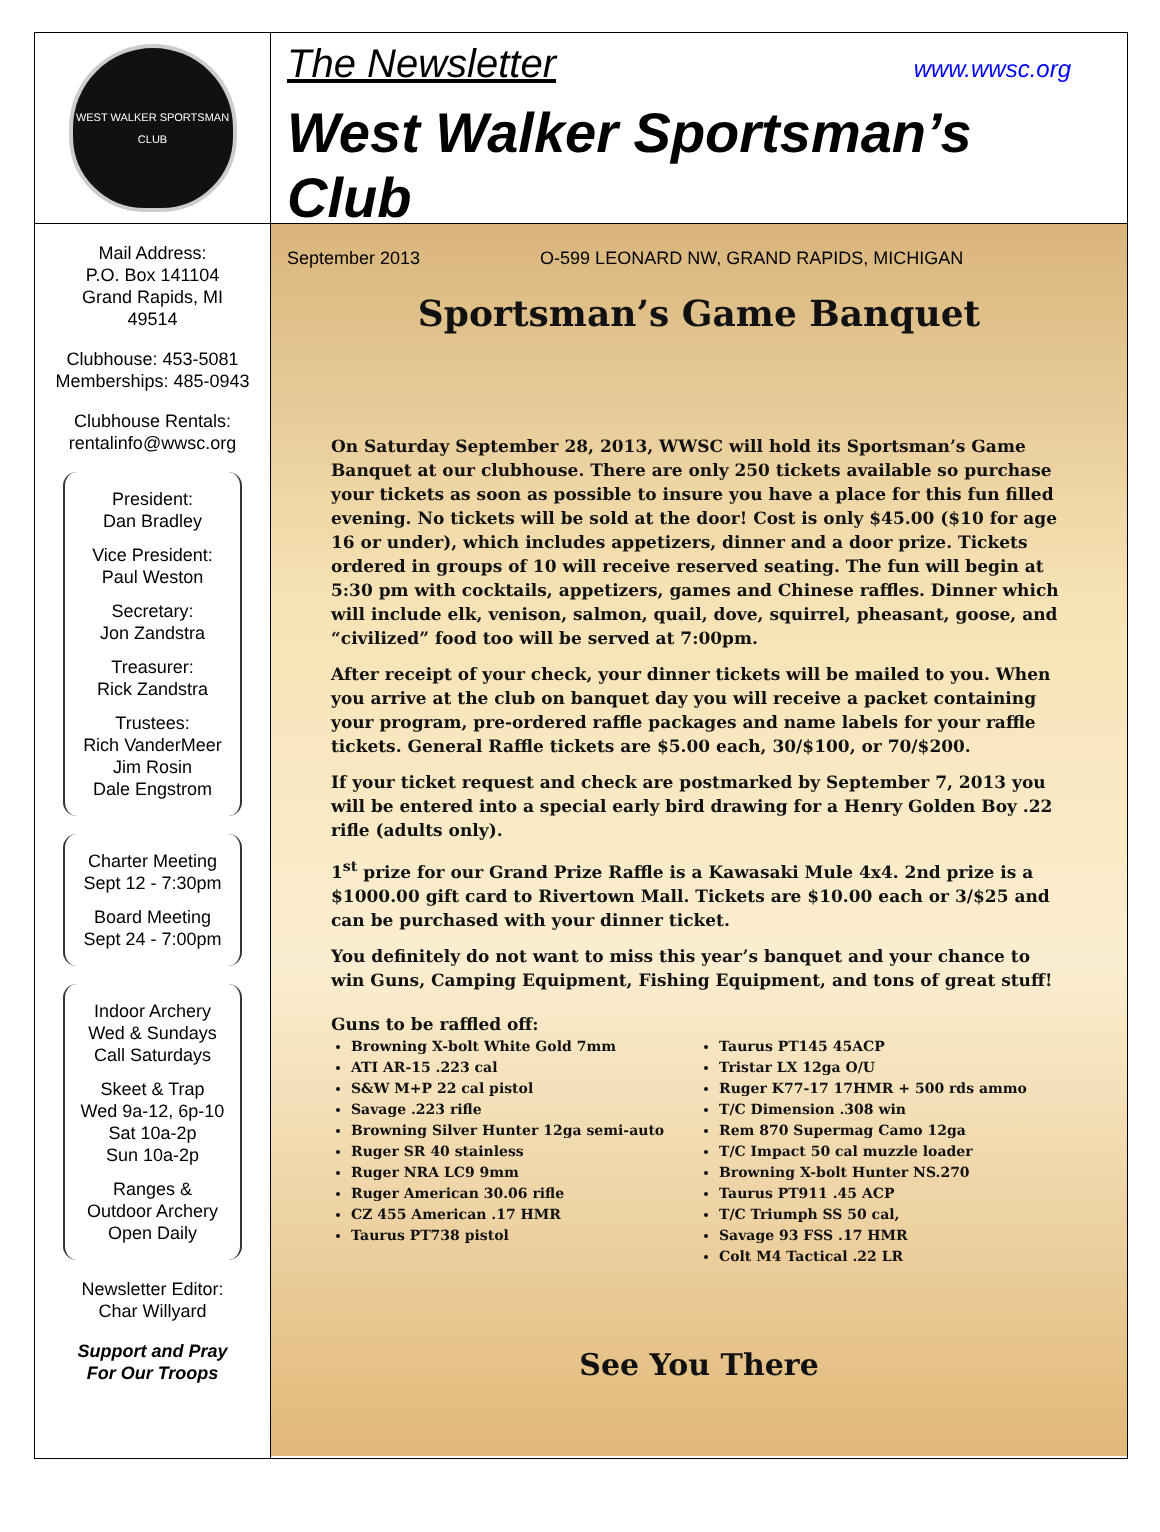WEST WALKER SPORTSMAN CLUB
Mail Address:
P.O. Box 141104
Grand Rapids, MI
49514
Clubhouse: 453-5081
Memberships: 485-0943
Clubhouse Rentals:
rentalinfo@wwsc.org
President:
Dan Bradley
Vice President:
Paul Weston
Secretary:
Jon Zandstra
Treasurer:
Rick Zandstra
Trustees:
Rich VanderMeer
Jim Rosin
Dale Engstrom
Charter Meeting
Sept 12 - 7:30pm
Board Meeting
Sept 24 - 7:00pm
Indoor Archery
Wed & Sundays
Call Saturdays
Skeet & Trap
Wed 9a-12, 6p-10
Sat 10a-2p
Sun 10a-2p
Ranges &
Outdoor Archery
Open Daily
Newsletter Editor:
Char Willyard
Support and Pray
For Our Troops
The Newsletter www.wwsc.org
West Walker Sportsman’s Club
September 2013 O-599 LEONARD NW, GRAND RAPIDS, MICHIGAN
Sportsman’s Game Banquet
On Saturday September 28, 2013, WWSC will hold its Sportsman’s Game Banquet at our clubhouse. There are only 250 tickets available so purchase your tickets as soon as possible to insure you have a place for this fun filled evening. No tickets will be sold at the door! Cost is only $45.00 ($10 for age 16 or under), which includes appetizers, dinner and a door prize. Tickets ordered in groups of 10 will receive reserved seating. The fun will begin at 5:30 pm with cocktails, appetizers, games and Chinese raffles. Dinner which will include elk, venison, salmon, quail, dove, squirrel, pheasant, goose, and “civilized” food too will be served at 7:00pm.
After receipt of your check, your dinner tickets will be mailed to you. When you arrive at the club on banquet day you will receive a packet containing your program, pre-ordered raffle packages and name labels for your raffle tickets. General Raffle tickets are $5.00 each, 30/$100, or 70/$200.
If your ticket request and check are postmarked by September 7, 2013 you will be entered into a special early bird drawing for a Henry Golden Boy .22 rifle (adults only).
1<sup>st</sup> prize for our Grand Prize Raffle is a Kawasaki Mule 4x4. 2nd prize is a $1000.00 gift card to Rivertown Mall. Tickets are $10.00 each or 3/$25 and can be purchased with your dinner ticket.
You definitely do not want to miss this year’s banquet and your chance to win Guns, Camping Equipment, Fishing Equipment, and tons of great stuff!
Guns to be raffled off:
Browning X-bolt White Gold 7mm
ATI AR-15 .223 cal
S&W M+P 22 cal pistol
Savage .223 rifle
Browning Silver Hunter 12ga semi-auto
Ruger SR 40 stainless
Ruger NRA LC9 9mm
Ruger American 30.06 rifle
CZ 455 American .17 HMR
Taurus PT738 pistol
Taurus PT145 45ACP
Tristar LX 12ga O/U
Ruger K77-17 17HMR + 500 rds ammo
T/C Dimension .308 win
Rem 870 Supermag Camo 12ga
T/C Impact 50 cal muzzle loader
Browning X-bolt Hunter NS.270
Taurus PT911 .45 ACP
T/C Triumph SS 50 cal,
Savage 93 FSS .17 HMR
Colt M4 Tactical .22 LR
See You There